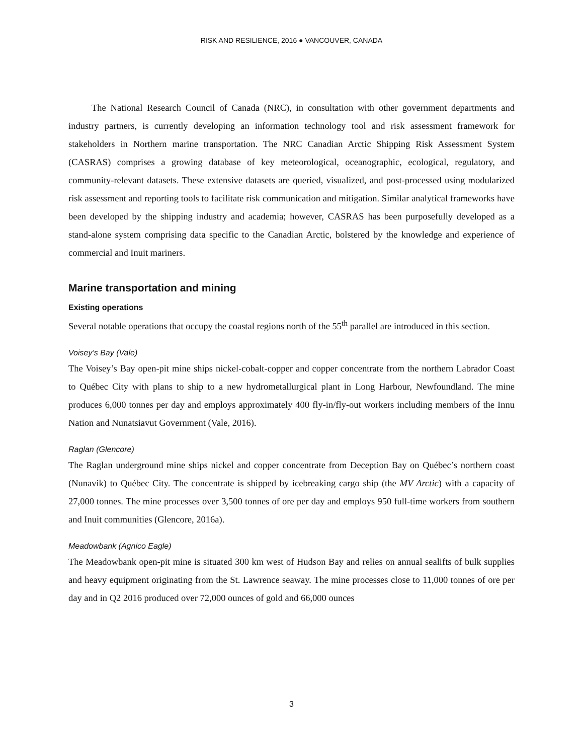RISK AND RESILIENCE, 2016 ● VANCOUVER, CANADA
The National Research Council of Canada (NRC), in consultation with other government departments and industry partners, is currently developing an information technology tool and risk assessment framework for stakeholders in Northern marine transportation. The NRC Canadian Arctic Shipping Risk Assessment System (CASRAS) comprises a growing database of key meteorological, oceanographic, ecological, regulatory, and community-relevant datasets. These extensive datasets are queried, visualized, and post-processed using modularized risk assessment and reporting tools to facilitate risk communication and mitigation. Similar analytical frameworks have been developed by the shipping industry and academia; however, CASRAS has been purposefully developed as a stand-alone system comprising data specific to the Canadian Arctic, bolstered by the knowledge and experience of commercial and Inuit mariners.
Marine transportation and mining
Existing operations
Several notable operations that occupy the coastal regions north of the 55<sup>th</sup> parallel are introduced in this section.
Voisey’s Bay (Vale)
The Voisey’s Bay open-pit mine ships nickel-cobalt-copper and copper concentrate from the northern Labrador Coast to Québec City with plans to ship to a new hydrometallurgical plant in Long Harbour, Newfoundland. The mine produces 6,000 tonnes per day and employs approximately 400 fly-in/fly-out workers including members of the Innu Nation and Nunatsiavut Government (Vale, 2016).
Raglan (Glencore)
The Raglan underground mine ships nickel and copper concentrate from Deception Bay on Québec’s northern coast (Nunavik) to Québec City. The concentrate is shipped by icebreaking cargo ship (the MV Arctic) with a capacity of 27,000 tonnes. The mine processes over 3,500 tonnes of ore per day and employs 950 full-time workers from southern and Inuit communities (Glencore, 2016a).
Meadowbank (Agnico Eagle)
The Meadowbank open-pit mine is situated 300 km west of Hudson Bay and relies on annual sealifts of bulk supplies and heavy equipment originating from the St. Lawrence seaway. The mine processes close to 11,000 tonnes of ore per day and in Q2 2016 produced over 72,000 ounces of gold and 66,000 ounces
3